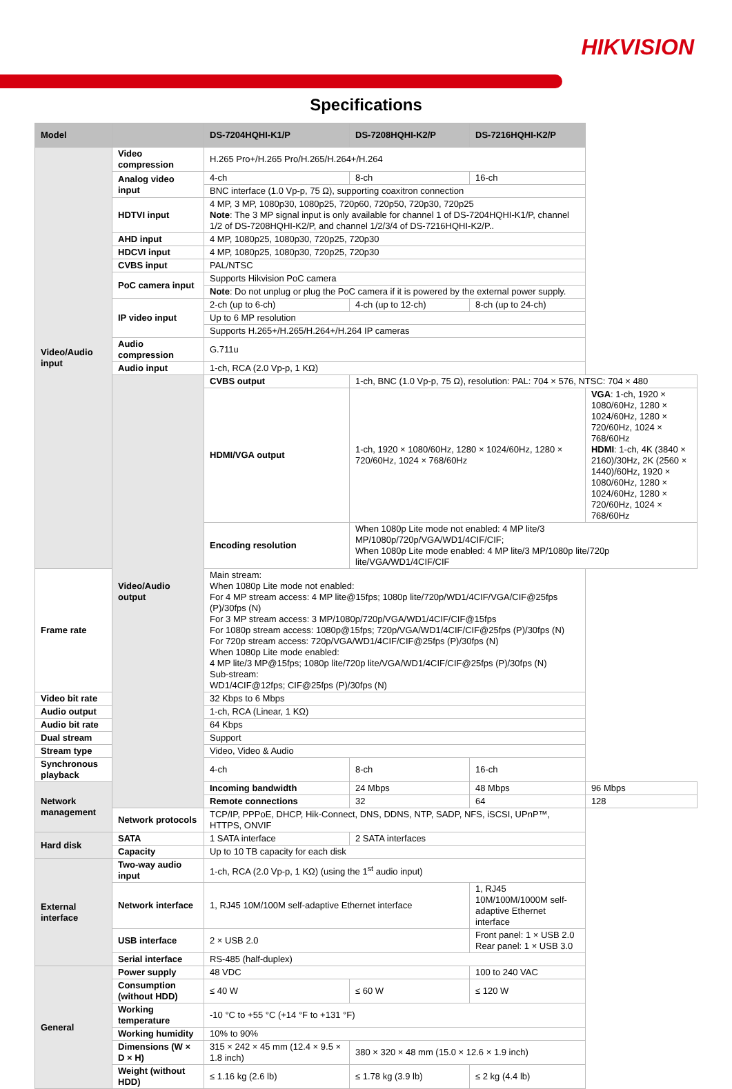HIKVISION
Specifications
| Model | | DS-7204HQHI-K1/P | DS-7208HQHI-K2/P | DS-7216HQHI-K2/P | |
| --- | --- | --- | --- | --- | --- |
| Video/Audio input | Video compression | H.265 Pro+/H.265 Pro/H.265/H.264+/H.264 | | | |
| | Analog video input | 4-ch | 8-ch | 16-ch | |
| | | BNC interface (1.0 Vp-p, 75 Ω), supporting coaxitron connection | | | |
| | HDTVI input | 4 MP, 3 MP, 1080p30, 1080p25, 720p60, 720p50, 720p30, 720p25 Note : The 3 MP signal input is only available for channel 1 of DS-7204HQHI-K1/P, channel 1/2 of DS-7208HQHI-K2/P, and channel 1/2/3/4 of DS-7216HQHI-K2/P.. | | | |
| | AHD input | 4 MP, 1080p25, 1080p30, 720p25, 720p30 | | | |
| | HDCVI input | 4 MP, 1080p25, 1080p30, 720p25, 720p30 | | | |
| | CVBS input | PAL/NTSC | | | |
| | PoC camera input | Supports Hikvision PoC camera | | | |
| | | Note : Do not unplug or plug the PoC camera if it is powered by the external power supply. | | | |
| | IP video input | 2-ch (up to 6-ch) | 4-ch (up to 12-ch) | 8-ch (up to 24-ch) | |
| | | Up to 6 MP resolution | | | |
| | | Supports H.265+/H.265/H.264+/H.264 IP cameras | | | |
| | Audio compression | G.711u | | | |
| | Audio input | 1-ch, RCA (2.0 Vp-p, 1 KΩ) | | | |
| | Video/Audio output | CVBS output | 1-ch, BNC (1.0 Vp-p, 75 Ω), resolution: PAL: 704 × 576, NTSC: 704 × 480 | | |
| | | HDMI/VGA output | 1-ch, 1920 × 1080/60Hz, 1280 × 1024/60Hz, 1280 × 720/60Hz, 1024 × 768/60Hz | | VGA : 1-ch, 1920 × 1080/60Hz, 1280 × 1024/60Hz, 1280 × 720/60Hz, 1024 × 768/60Hz HDMI : 1-ch, 4K (3840 × 2160)/30Hz, 2K (2560 × 1440)/60Hz, 1920 × 1080/60Hz, 1280 × 1024/60Hz, 1280 × 720/60Hz, 1024 × 768/60Hz |
| | | Encoding resolution | When 1080p Lite mode not enabled: 4 MP lite/3 MP/1080p/720p/VGA/WD1/4CIF/CIF; When 1080p Lite mode enabled: 4 MP lite/3 MP/1080p lite/720p lite/VGA/WD1/4CIF/CIF | | |
| Frame rate | | Main stream: When 1080p Lite mode not enabled: For 4 MP stream access: 4 MP lite@15fps; 1080p lite/720p/WD1/4CIF/VGA/CIF@25fps (P)/30fps (N) For 3 MP stream access: 3 MP/1080p/720p/VGA/WD1/4CIF/CIF@15fps For 1080p stream access: 1080p@15fps; 720p/VGA/WD1/4CIF/CIF@25fps (P)/30fps (N) For 720p stream access: 720p/VGA/WD1/4CIF/CIF@25fps (P)/30fps (N) When 1080p Lite mode enabled: 4 MP lite/3 MP@15fps; 1080p lite/720p lite/VGA/WD1/4CIF/CIF@25fps (P)/30fps (N) Sub-stream: WD1/4CIF@12fps; CIF@25fps (P)/30fps (N) | | | |
| Video bit rate | | 32 Kbps to 6 Mbps | | | |
| Audio output | | 1-ch, RCA (Linear, 1 KΩ) | | | |
| Audio bit rate | | 64 Kbps | | | |
| Dual stream | | Support | | | |
| Stream type | | Video, Video & Audio | | | |
| Synchronous playback | | 4-ch | 8-ch | 16-ch | |
| Network management | | Incoming bandwidth | 24 Mbps | 48 Mbps | 96 Mbps |
| | | Remote connections | 32 | 64 | 128 |
| | Network protocols | TCP/IP, PPPoE, DHCP, Hik-Connect, DNS, DDNS, NTP, SADP, NFS, iSCSI, UPnP™, HTTPS, ONVIF | | | |
| Hard disk | SATA | 1 SATA interface | 2 SATA interfaces | | |
| | Capacity | Up to 10 TB capacity for each disk | | | |
| External interface | Two-way audio input | 1-ch, RCA (2.0 Vp-p, 1 KΩ) (using the 1<sup>st</sup> audio input) | | | |
| | Network interface | 1, RJ45 10M/100M self-adaptive Ethernet interface | | 1, RJ45 10M/100M/1000M self-adaptive Ethernet interface | |
| | USB interface | 2 × USB 2.0 | | Front panel: 1 × USB 2.0 Rear panel: 1 × USB 3.0 | |
| | Serial interface | RS-485 (half-duplex) | | | |
| General | Power supply | 48 VDC | | 100 to 240 VAC | |
| | Consumption (without HDD) | ≤ 40 W | ≤ 60 W | ≤ 120 W | |
| | Working temperature | -10 °C to +55 °C (+14 °F to +131 °F) | | | |
| | Working humidity | 10% to 90% | | | |
| | Dimensions (W × D × H) | 315 × 242 × 45 mm (12.4 × 9.5 × 1.8 inch) | 380 × 320 × 48 mm (15.0 × 12.6 × 1.9 inch) | | |
| | Weight (without HDD) | ≤ 1.16 kg (2.6 lb) | ≤ 1.78 kg (3.9 lb) | ≤ 2 kg (4.4 lb) | |